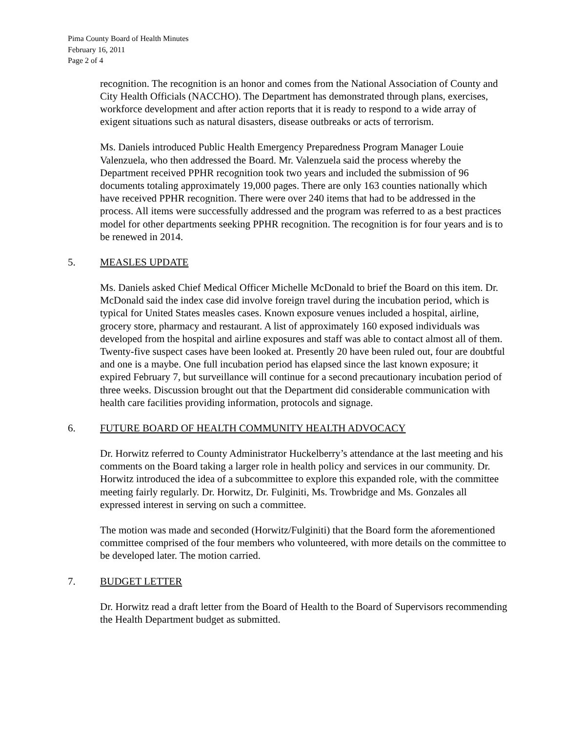Pima County Board of Health Minutes
February 16, 2011
Page 2 of 4
recognition. The recognition is an honor and comes from the National Association of County and City Health Officials (NACCHO). The Department has demonstrated through plans, exercises, workforce development and after action reports that it is ready to respond to a wide array of exigent situations such as natural disasters, disease outbreaks or acts of terrorism.
Ms. Daniels introduced Public Health Emergency Preparedness Program Manager Louie Valenzuela, who then addressed the Board. Mr. Valenzuela said the process whereby the Department received PPHR recognition took two years and included the submission of 96 documents totaling approximately 19,000 pages. There are only 163 counties nationally which have received PPHR recognition. There were over 240 items that had to be addressed in the process. All items were successfully addressed and the program was referred to as a best practices model for other departments seeking PPHR recognition. The recognition is for four years and is to be renewed in 2014.
5. MEASLES UPDATE
Ms. Daniels asked Chief Medical Officer Michelle McDonald to brief the Board on this item. Dr. McDonald said the index case did involve foreign travel during the incubation period, which is typical for United States measles cases. Known exposure venues included a hospital, airline, grocery store, pharmacy and restaurant. A list of approximately 160 exposed individuals was developed from the hospital and airline exposures and staff was able to contact almost all of them. Twenty-five suspect cases have been looked at. Presently 20 have been ruled out, four are doubtful and one is a maybe. One full incubation period has elapsed since the last known exposure; it expired February 7, but surveillance will continue for a second precautionary incubation period of three weeks. Discussion brought out that the Department did considerable communication with health care facilities providing information, protocols and signage.
6. FUTURE BOARD OF HEALTH COMMUNITY HEALTH ADVOCACY
Dr. Horwitz referred to County Administrator Huckelberry’s attendance at the last meeting and his comments on the Board taking a larger role in health policy and services in our community. Dr. Horwitz introduced the idea of a subcommittee to explore this expanded role, with the committee meeting fairly regularly. Dr. Horwitz, Dr. Fulginiti, Ms. Trowbridge and Ms. Gonzales all expressed interest in serving on such a committee.
The motion was made and seconded (Horwitz/Fulginiti) that the Board form the aforementioned committee comprised of the four members who volunteered, with more details on the committee to be developed later. The motion carried.
7. BUDGET LETTER
Dr. Horwitz read a draft letter from the Board of Health to the Board of Supervisors recommending the Health Department budget as submitted.